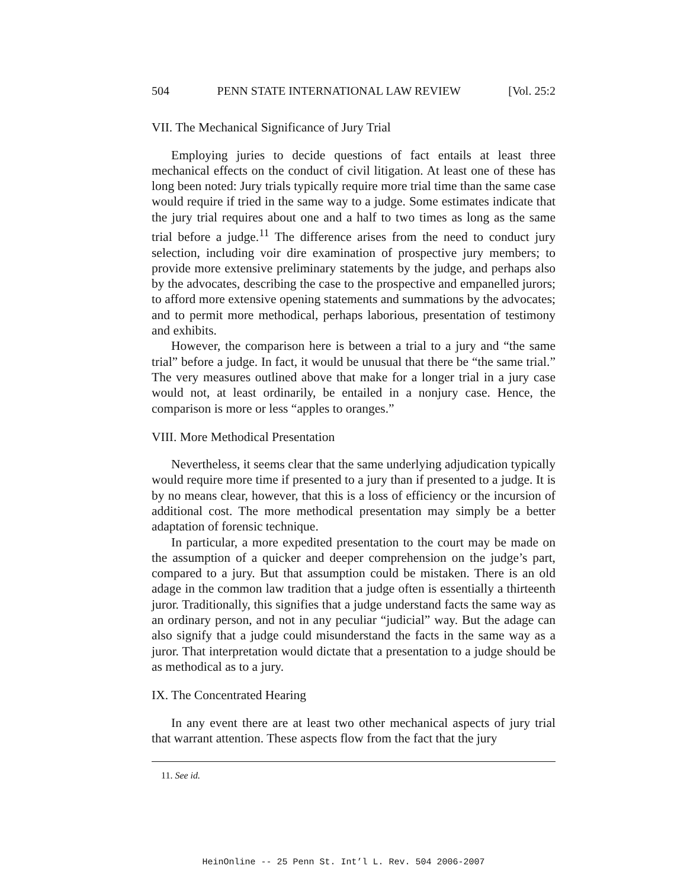504 PENN STATE INTERNATIONAL LAW REVIEW [Vol. 25:2
VII. The Mechanical Significance of Jury Trial
Employing juries to decide questions of fact entails at least three mechanical effects on the conduct of civil litigation. At least one of these has long been noted: Jury trials typically require more trial time than the same case would require if tried in the same way to a judge. Some estimates indicate that the jury trial requires about one and a half to two times as long as the same trial before a judge.<sup>11</sup> The difference arises from the need to conduct jury selection, including voir dire examination of prospective jury members; to provide more extensive preliminary statements by the judge, and perhaps also by the advocates, describing the case to the prospective and empanelled jurors; to afford more extensive opening statements and summations by the advocates; and to permit more methodical, perhaps laborious, presentation of testimony and exhibits.
However, the comparison here is between a trial to a jury and “the same trial” before a judge. In fact, it would be unusual that there be “the same trial.” The very measures outlined above that make for a longer trial in a jury case would not, at least ordinarily, be entailed in a nonjury case. Hence, the comparison is more or less “apples to oranges.”
VIII. More Methodical Presentation
Nevertheless, it seems clear that the same underlying adjudication typically would require more time if presented to a jury than if presented to a judge. It is by no means clear, however, that this is a loss of efficiency or the incursion of additional cost. The more methodical presentation may simply be a better adaptation of forensic technique.
In particular, a more expedited presentation to the court may be made on the assumption of a quicker and deeper comprehension on the judge’s part, compared to a jury. But that assumption could be mistaken. There is an old adage in the common law tradition that a judge often is essentially a thirteenth juror. Traditionally, this signifies that a judge understand facts the same way as an ordinary person, and not in any peculiar “judicial” way. But the adage can also signify that a judge could misunderstand the facts in the same way as a juror. That interpretation would dictate that a presentation to a judge should be as methodical as to a jury.
IX. The Concentrated Hearing
In any event there are at least two other mechanical aspects of jury trial that warrant attention. These aspects flow from the fact that the jury
11. See id.
HeinOnline -- 25 Penn St. Int’l L. Rev. 504 2006-2007